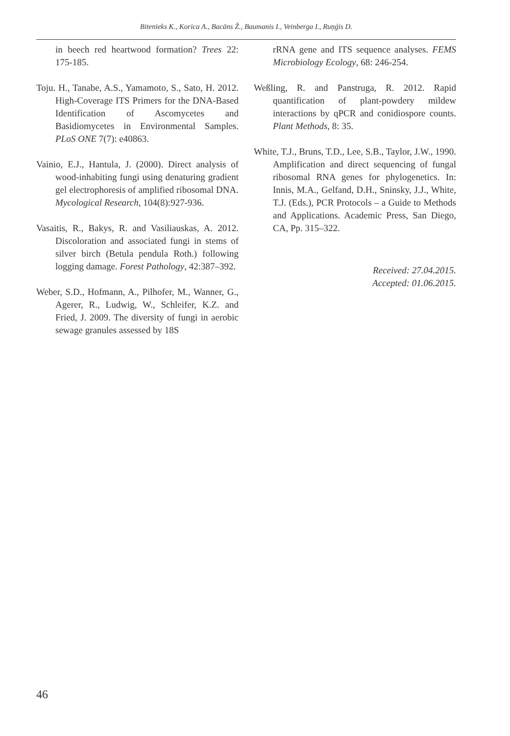Bitenieks K., Korica A., Bacāns Ž., Baumanis I., Veinberga I., Ruņģis D.
in beech red heartwood formation? Trees 22: 175-185.
Toju. H., Tanabe, A.S., Yamamoto, S., Sato, H. 2012. High-Coverage ITS Primers for the DNA-Based Identification of Ascomycetes and Basidiomycetes in Environmental Samples. PLoS ONE 7(7): e40863.
Vainio, E.J., Hantula, J. (2000). Direct analysis of wood-inhabiting fungi using denaturing gradient gel electrophoresis of amplified ribosomal DNA. Mycological Research, 104(8):927-936.
Vasaitis, R., Bakys, R. and Vasiliauskas, A. 2012. Discoloration and associated fungi in stems of silver birch (Betula pendula Roth.) following logging damage. Forest Pathology, 42:387–392.
Weber, S.D., Hofmann, A., Pilhofer, M., Wanner, G., Agerer, R., Ludwig, W., Schleifer, K.Z. and Fried, J. 2009. The diversity of fungi in aerobic sewage granules assessed by 18S
rRNA gene and ITS sequence analyses. FEMS Microbiology Ecology, 68: 246-254.
Weßling, R. and Panstruga, R. 2012. Rapid quantification of plant-powdery mildew interactions by qPCR and conidiospore counts. Plant Methods, 8: 35.
White, T.J., Bruns, T.D., Lee, S.B., Taylor, J.W., 1990. Amplification and direct sequencing of fungal ribosomal RNA genes for phylogenetics. In: Innis, M.A., Gelfand, D.H., Sninsky, J.J., White, T.J. (Eds.), PCR Protocols – a Guide to Methods and Applications. Academic Press, San Diego, CA, Pp. 315–322.
Received: 27.04.2015.
Accepted: 01.06.2015.
46